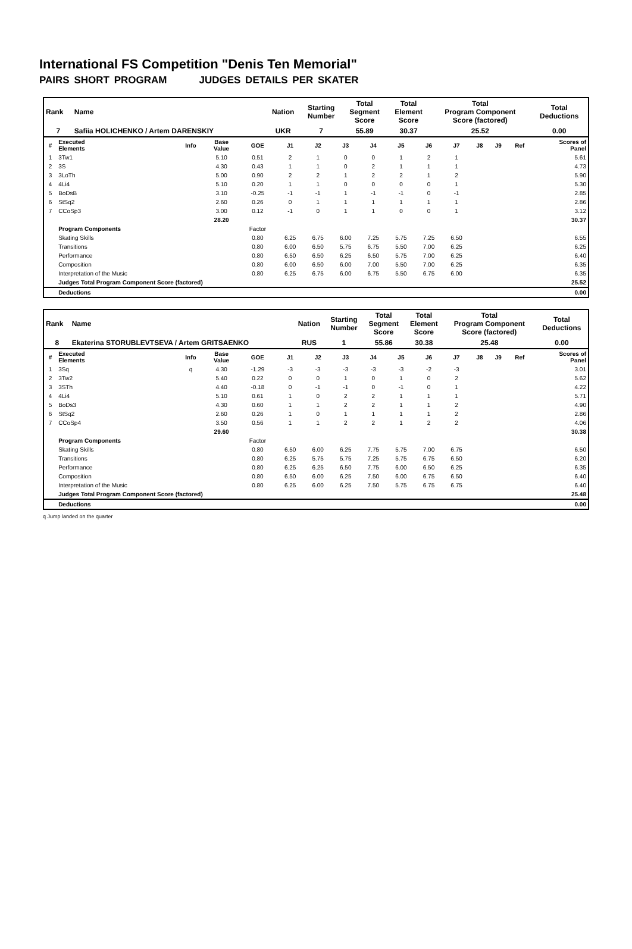International FS Competition "Denis Ten Memorial"
PAIRS SHORT PROGRAM JUDGES DETAILS PER SKATER
| Rank | Name | Nation | Starting Number | Total Segment Score | Total Element Score | Total Program Component Score (factored) | Total Deductions |
| 7 | Safiia HOLICHENKO / Artem DARENSKIY | UKR | 7 | 55.89 | 30.37 | 25.52 | 0.00 |
| # | Executed Elements | Info | Base Value | GOE | J1 | J2 | J3 | J4 | J5 | J6 | J7 | J8 | J9 | Ref | Scores of Panel |
| --- | --- | --- | --- | --- | --- | --- | --- | --- | --- | --- | --- | --- | --- | --- | --- |
| 1 | 3Tw1 | | 5.10 | 0.51 | 2 | 1 | 0 | 0 | 1 | 2 | 1 | | | | 5.61 |
| 2 | 3S | | 4.30 | 0.43 | 1 | 1 | 0 | 2 | 1 | 1 | 1 | | | | 4.73 |
| 3 | 3LoTh | | 5.00 | 0.90 | 2 | 2 | 1 | 2 | 2 | 1 | 2 | | | | 5.90 |
| 4 | 4Li4 | | 5.10 | 0.20 | 1 | 1 | 0 | 0 | 0 | 0 | 1 | | | | 5.30 |
| 5 | BoDsB | | 3.10 | -0.25 | -1 | -1 | 1 | -1 | -1 | 0 | -1 | | | | 2.85 |
| 6 | StSq2 | | 2.60 | 0.26 | 0 | 1 | 1 | 1 | 1 | 1 | 1 | | | | 2.86 |
| 7 | CCoSp3 | | 3.00 | 0.12 | -1 | 0 | 1 | 1 | 0 | 0 | 1 | | | | 3.12 |
| | | | 28.20 | | | | | | | | | | | | 30.37 |
| | Program Components | | | Factor | | | | | | | | | | | |
| | Skating Skills | | | 0.80 | 6.25 | 6.75 | 6.00 | 7.25 | 5.75 | 7.25 | 6.50 | | | | 6.55 |
| | Transitions | | | 0.80 | 6.00 | 6.50 | 5.75 | 6.75 | 5.50 | 7.00 | 6.25 | | | | 6.25 |
| | Performance | | | 0.80 | 6.50 | 6.50 | 6.25 | 6.50 | 5.75 | 7.00 | 6.25 | | | | 6.40 |
| | Composition | | | 0.80 | 6.00 | 6.50 | 6.00 | 7.00 | 5.50 | 7.00 | 6.25 | | | | 6.35 |
| | Interpretation of the Music | | | 0.80 | 6.25 | 6.75 | 6.00 | 6.75 | 5.50 | 6.75 | 6.00 | | | | 6.35 |
| | Judges Total Program Component Score (factored) | | | | | | | | | | | | | | 25.52 |
| | Deductions | | | | | | | | | | | | | | 0.00 |
| Rank | Name | Nation | Starting Number | Total Segment Score | Total Element Score | Total Program Component Score (factored) | Total Deductions |
| 8 | Ekaterina STORUBLEVTSEVA / Artem GRITSAENKO | RUS | 1 | 55.86 | 30.38 | 25.48 | 0.00 |
| # | Executed Elements | Info | Base Value | GOE | J1 | J2 | J3 | J4 | J5 | J6 | J7 | J8 | J9 | Ref | Scores of Panel |
| --- | --- | --- | --- | --- | --- | --- | --- | --- | --- | --- | --- | --- | --- | --- | --- |
| 1 | 3Sq | q | 4.30 | -1.29 | -3 | -3 | -3 | -3 | -3 | -2 | -3 | | | | 3.01 |
| 2 | 3Tw2 | | 5.40 | 0.22 | 0 | 0 | 1 | 0 | 1 | 0 | 2 | | | | 5.62 |
| 3 | 3STh | | 4.40 | -0.18 | 0 | -1 | -1 | 0 | -1 | 0 | 1 | | | | 4.22 |
| 4 | 4Li4 | | 5.10 | 0.61 | 1 | 0 | 2 | 2 | 1 | 1 | 1 | | | | 5.71 |
| 5 | BoDs3 | | 4.30 | 0.60 | 1 | 1 | 2 | 2 | 1 | 1 | 2 | | | | 4.90 |
| 6 | StSq2 | | 2.60 | 0.26 | 1 | 0 | 1 | 1 | 1 | 1 | 2 | | | | 2.86 |
| 7 | CCoSp4 | | 3.50 | 0.56 | 1 | 1 | 2 | 2 | 1 | 2 | 2 | | | | 4.06 |
| | | | 29.60 | | | | | | | | | | | | 30.38 |
| | Program Components | | | Factor | | | | | | | | | | | |
| | Skating Skills | | | 0.80 | 6.50 | 6.00 | 6.25 | 7.75 | 5.75 | 7.00 | 6.75 | | | | 6.50 |
| | Transitions | | | 0.80 | 6.25 | 5.75 | 5.75 | 7.25 | 5.75 | 6.75 | 6.50 | | | | 6.20 |
| | Performance | | | 0.80 | 6.25 | 6.25 | 6.50 | 7.75 | 6.00 | 6.50 | 6.25 | | | | 6.35 |
| | Composition | | | 0.80 | 6.50 | 6.00 | 6.25 | 7.50 | 6.00 | 6.75 | 6.50 | | | | 6.40 |
| | Interpretation of the Music | | | 0.80 | 6.25 | 6.00 | 6.25 | 7.50 | 5.75 | 6.75 | 6.75 | | | | 6.40 |
| | Judges Total Program Component Score (factored) | | | | | | | | | | | | | | 25.48 |
| | Deductions | | | | | | | | | | | | | | 0.00 |
q Jump landed on the quarter